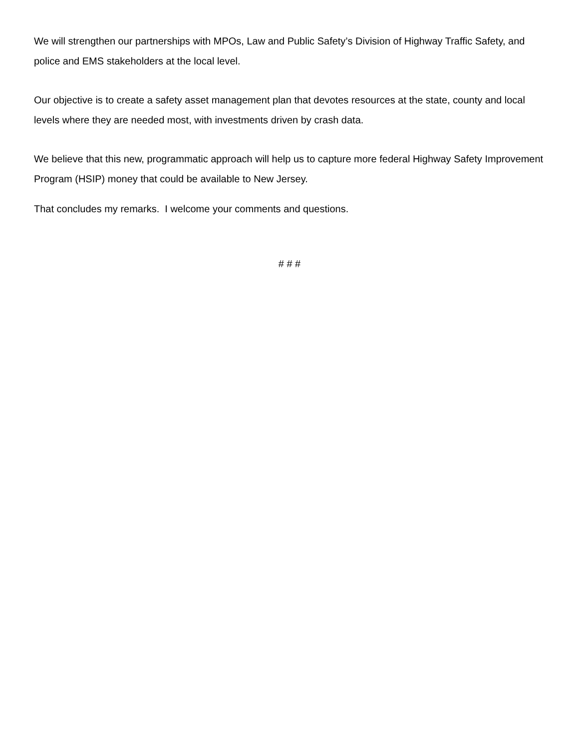We will strengthen our partnerships with MPOs, Law and Public Safety’s Division of Highway Traffic Safety, and police and EMS stakeholders at the local level.
Our objective is to create a safety asset management plan that devotes resources at the state, county and local levels where they are needed most, with investments driven by crash data.
We believe that this new, programmatic approach will help us to capture more federal Highway Safety Improvement Program (HSIP) money that could be available to New Jersey.
That concludes my remarks. I welcome your comments and questions.
# # #